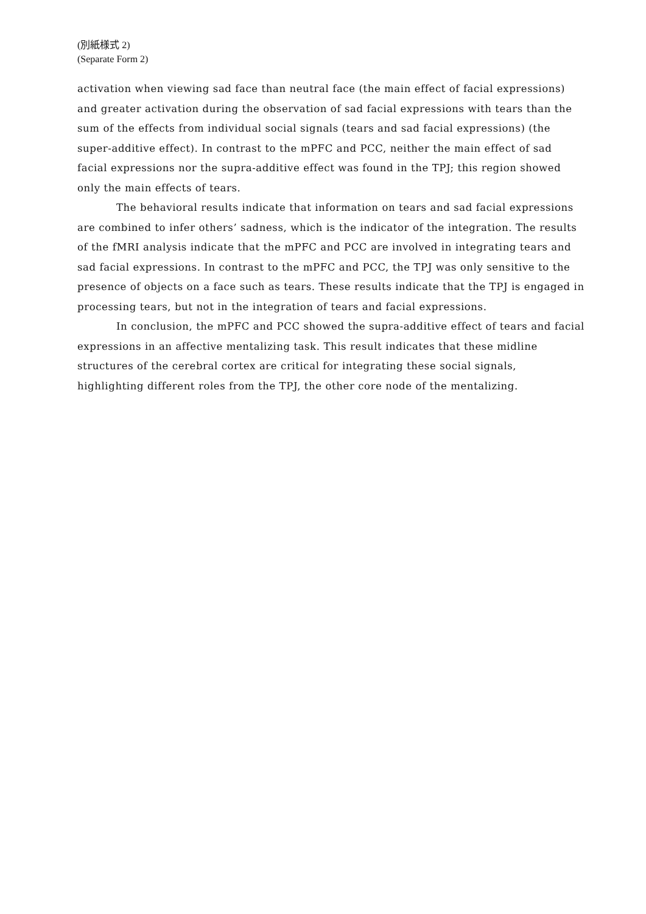(別紙様式 2)
(Separate Form 2)
activation when viewing sad face than neutral face (the main effect of facial expressions) and greater activation during the observation of sad facial expressions with tears than the sum of the effects from individual social signals (tears and sad facial expressions) (the super-additive effect). In contrast to the mPFC and PCC, neither the main effect of sad facial expressions nor the supra-additive effect was found in the TPJ; this region showed only the main effects of tears.
The behavioral results indicate that information on tears and sad facial expressions are combined to infer others’ sadness, which is the indicator of the integration. The results of the fMRI analysis indicate that the mPFC and PCC are involved in integrating tears and sad facial expressions. In contrast to the mPFC and PCC, the TPJ was only sensitive to the presence of objects on a face such as tears. These results indicate that the TPJ is engaged in processing tears, but not in the integration of tears and facial expressions.
In conclusion, the mPFC and PCC showed the supra-additive effect of tears and facial expressions in an affective mentalizing task. This result indicates that these midline structures of the cerebral cortex are critical for integrating these social signals, highlighting different roles from the TPJ, the other core node of the mentalizing.